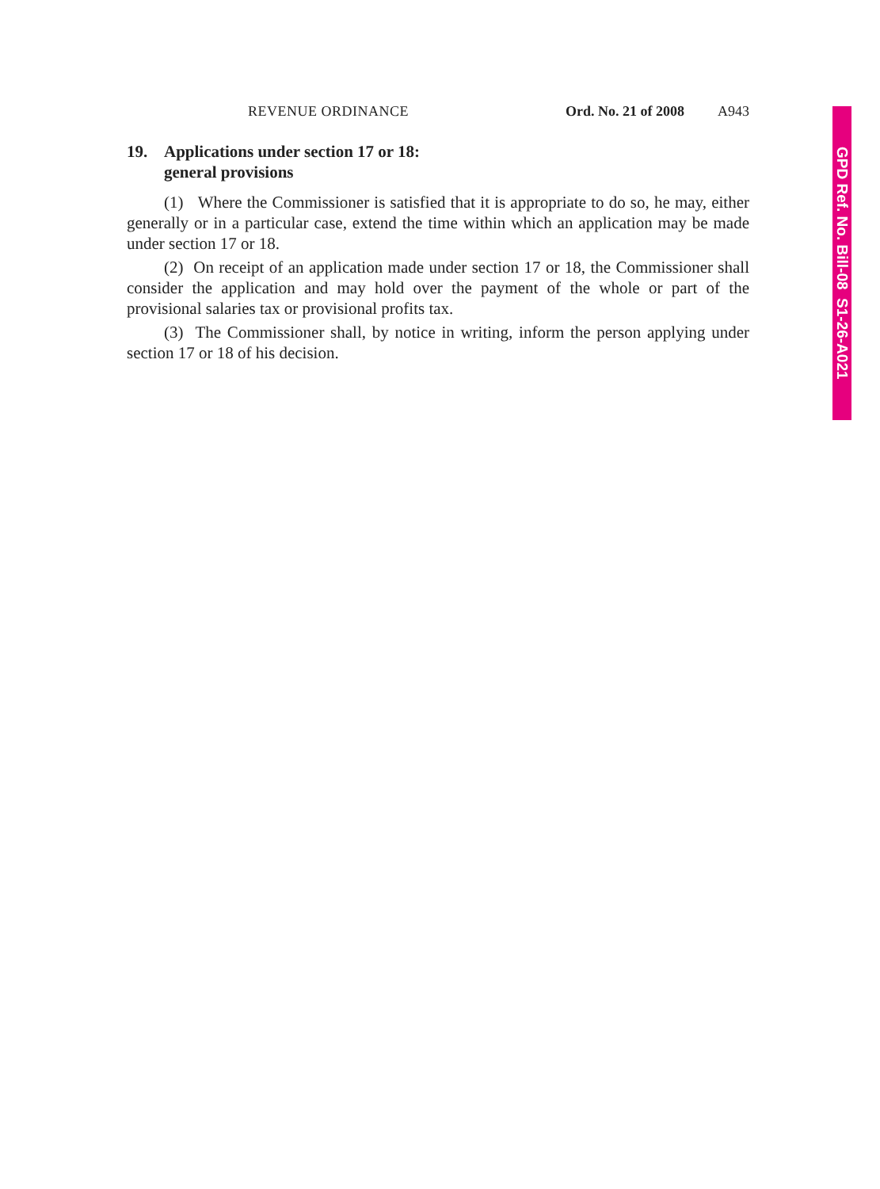REVENUE ORDINANCE Ord. No. 21 of 2008 A943
19. Applications under section 17 or 18:
general provisions
(1) Where the Commissioner is satisfied that it is appropriate to do so, he may, either generally or in a particular case, extend the time within which an application may be made under section 17 or 18.
(2) On receipt of an application made under section 17 or 18, the Commissioner shall consider the application and may hold over the payment of the whole or part of the provisional salaries tax or provisional profits tax.
(3) The Commissioner shall, by notice in writing, inform the person applying under section 17 or 18 of his decision.
GPD Ref. No. Bill-08 S1-26-A021